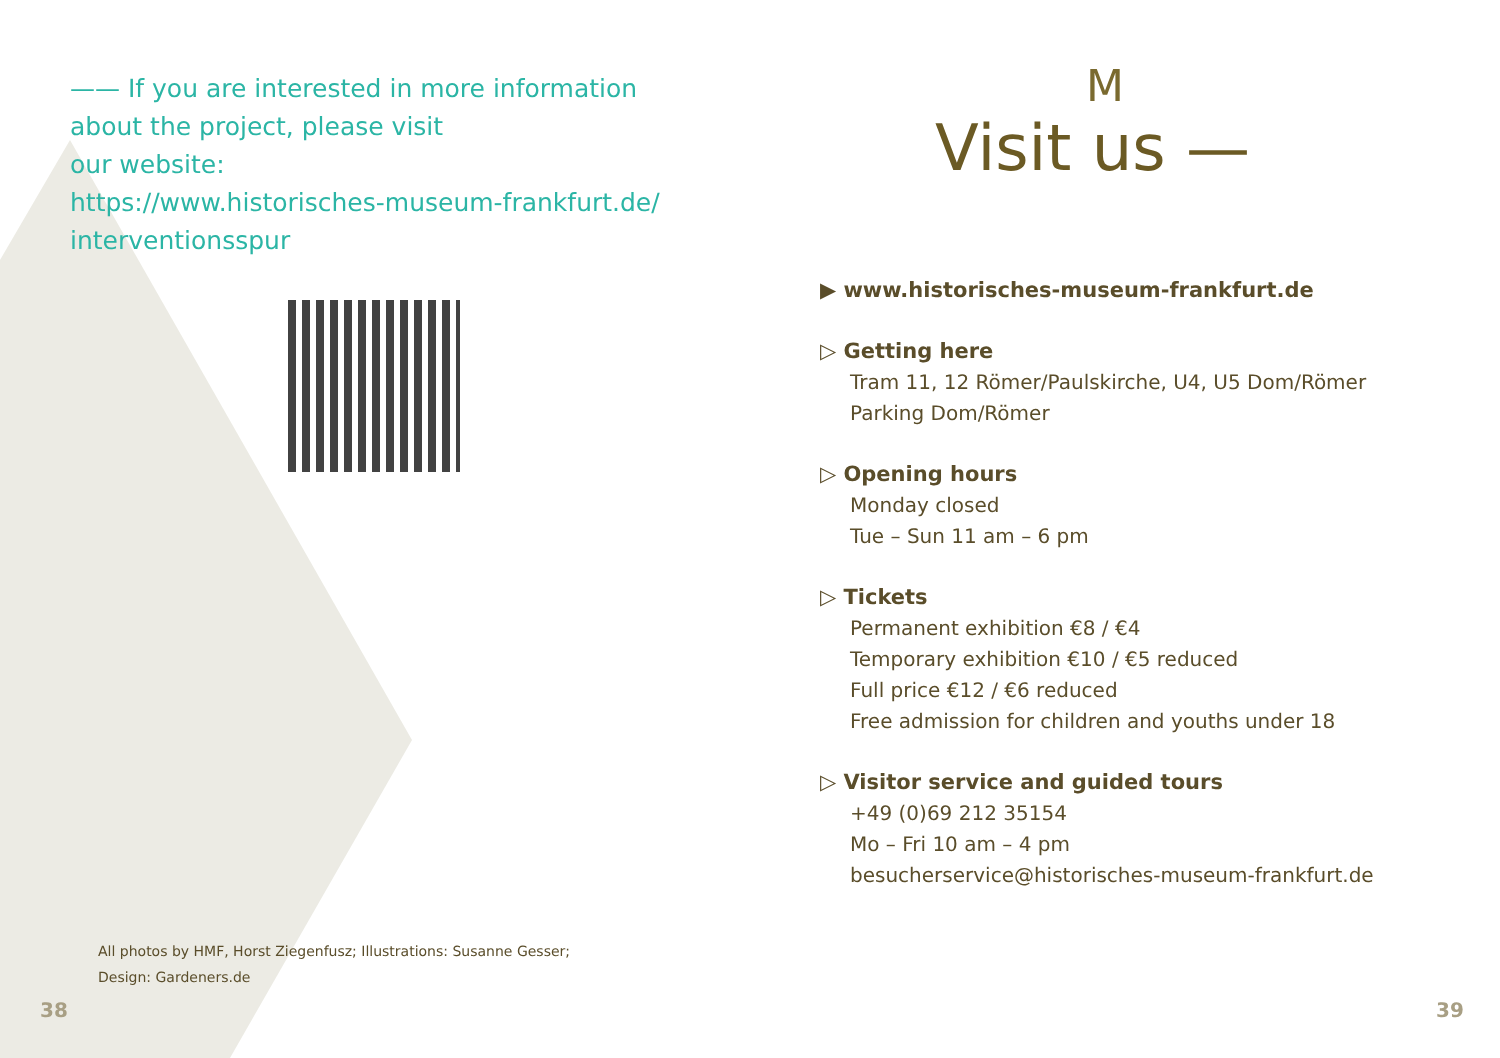—— If you are interested in more information about the project, please visit
our website:
https://www.historisches-museum-frankfurt.de/
interventionsspur
All photos by HMF, Horst Ziegenfusz; Illustrations: Susanne Gesser;
Design: Gardeners.de
38 39
M
Visit us —
▶ www.historisches-museum-frankfurt.de
▷ Getting here
Tram 11, 12 Römer/Paulskirche, U4, U5 Dom/Römer
Parking Dom/Römer
▷ Opening hours
Monday closed
Tue – Sun 11 am – 6 pm
▷ Tickets
Permanent exhibition €8 / €4
Temporary exhibition €10 / €5 reduced
Full price €12 / €6 reduced
Free admission for children and youths under 18
▷ Visitor service and guided tours
+49 (0)69 212 35154
Mo – Fri 10 am – 4 pm
besucherservice@historisches-museum-frankfurt.de